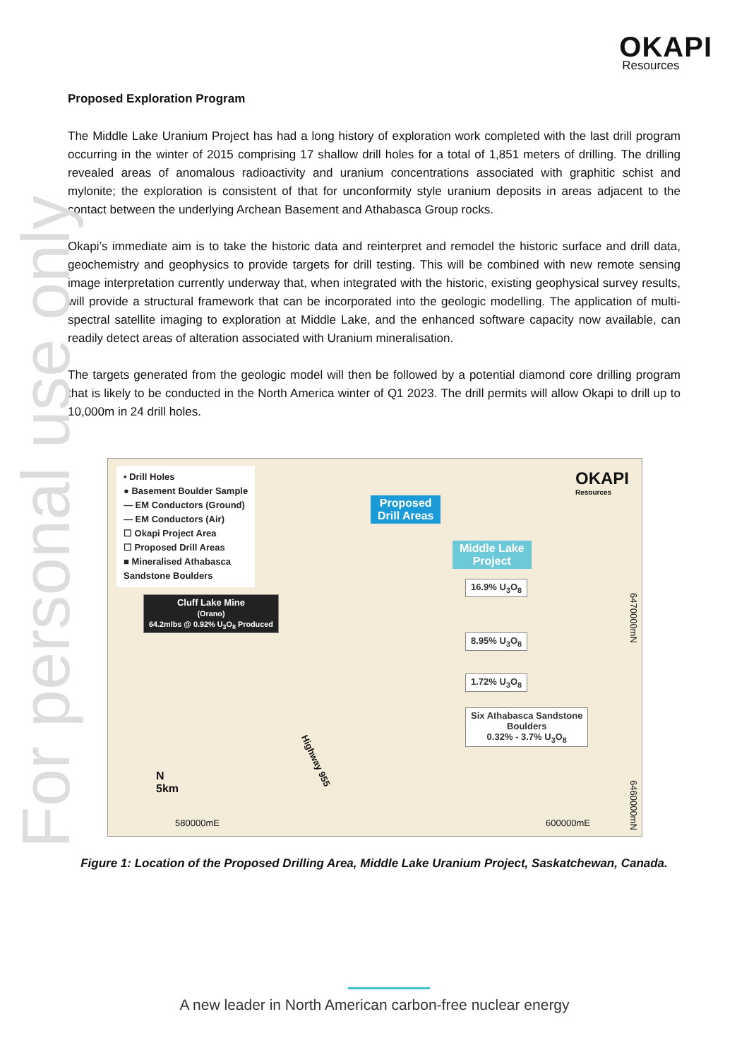For personal use only
OKAPI
Resources
Proposed Exploration Program
The Middle Lake Uranium Project has had a long history of exploration work completed with the last drill program occurring in the winter of 2015 comprising 17 shallow drill holes for a total of 1,851 meters of drilling. The drilling revealed areas of anomalous radioactivity and uranium concentrations associated with graphitic schist and mylonite; the exploration is consistent of that for unconformity style uranium deposits in areas adjacent to the contact between the underlying Archean Basement and Athabasca Group rocks.
Okapi’s immediate aim is to take the historic data and reinterpret and remodel the historic surface and drill data, geochemistry and geophysics to provide targets for drill testing. This will be combined with new remote sensing image interpretation currently underway that, when integrated with the historic, existing geophysical survey results, will provide a structural framework that can be incorporated into the geologic modelling. The application of multi-spectral satellite imaging to exploration at Middle Lake, and the enhanced software capacity now available, can readily detect areas of alteration associated with Uranium mineralisation.
The targets generated from the geologic model will then be followed by a potential diamond core drilling program that is likely to be conducted in the North America winter of Q1 2023. The drill permits will allow Okapi to drill up to 10,000m in 24 drill holes.
• Drill Holes
● Basement Boulder Sample
— EM Conductors (Ground)
— EM Conductors (Air)
☐ Okapi Project Area
☐ Proposed Drill Areas
■ Mineralised Athabasca
Sandstone Boulders
Proposed
Drill Areas
Middle Lake
Project
OKAPI
Resources
Cluff Lake Mine
(Orano)
64.2mlbs @ 0.92% U<sub>3</sub>O<sub>8</sub> Produced
16.9% U<sub>3</sub>O<sub>8</sub>
8.95% U<sub>3</sub>O<sub>8</sub>
1.72% U<sub>3</sub>O<sub>8</sub>
Six Athabasca Sandstone
Boulders
0.32% - 3.7% U<sub>3</sub>O<sub>8</sub>
N
5km
580000mE 600000mE
Highway 955
6470000mN
6460000mN
Figure 1: Location of the Proposed Drilling Area, Middle Lake Uranium Project, Saskatchewan, Canada.
A new leader in North American carbon-free nuclear energy